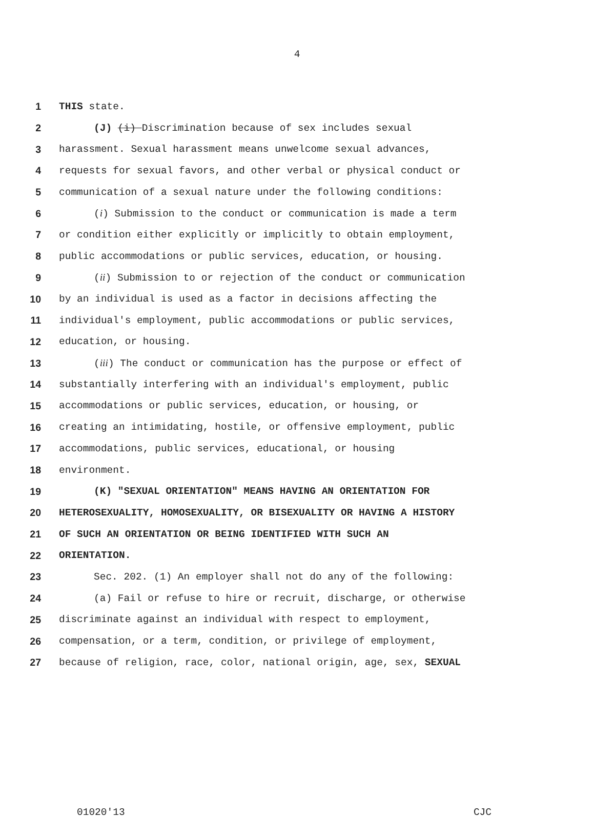4
1 THIS state.
2 (J) (i) Discrimination because of sex includes sexual
3 harassment. Sexual harassment means unwelcome sexual advances,
4 requests for sexual favors, and other verbal or physical conduct or
5 communication of a sexual nature under the following conditions:
6 (i) Submission to the conduct or communication is made a term
7 or condition either explicitly or implicitly to obtain employment,
8 public accommodations or public services, education, or housing.
9 (ii) Submission to or rejection of the conduct or communication
10 by an individual is used as a factor in decisions affecting the
11 individual's employment, public accommodations or public services,
12 education, or housing.
13 (iii) The conduct or communication has the purpose or effect of
14 substantially interfering with an individual's employment, public
15 accommodations or public services, education, or housing, or
16 creating an intimidating, hostile, or offensive employment, public
17 accommodations, public services, educational, or housing
18 environment.
19 (K) "SEXUAL ORIENTATION" MEANS HAVING AN ORIENTATION FOR
20 HETEROSEXUALITY, HOMOSEXUALITY, OR BISEXUALITY OR HAVING A HISTORY
21 OF SUCH AN ORIENTATION OR BEING IDENTIFIED WITH SUCH AN
22 ORIENTATION.
23 Sec. 202. (1) An employer shall not do any of the following:
24 (a) Fail or refuse to hire or recruit, discharge, or otherwise
25 discriminate against an individual with respect to employment,
26 compensation, or a term, condition, or privilege of employment,
27 because of religion, race, color, national origin, age, sex, SEXUAL
01020'13 CJC